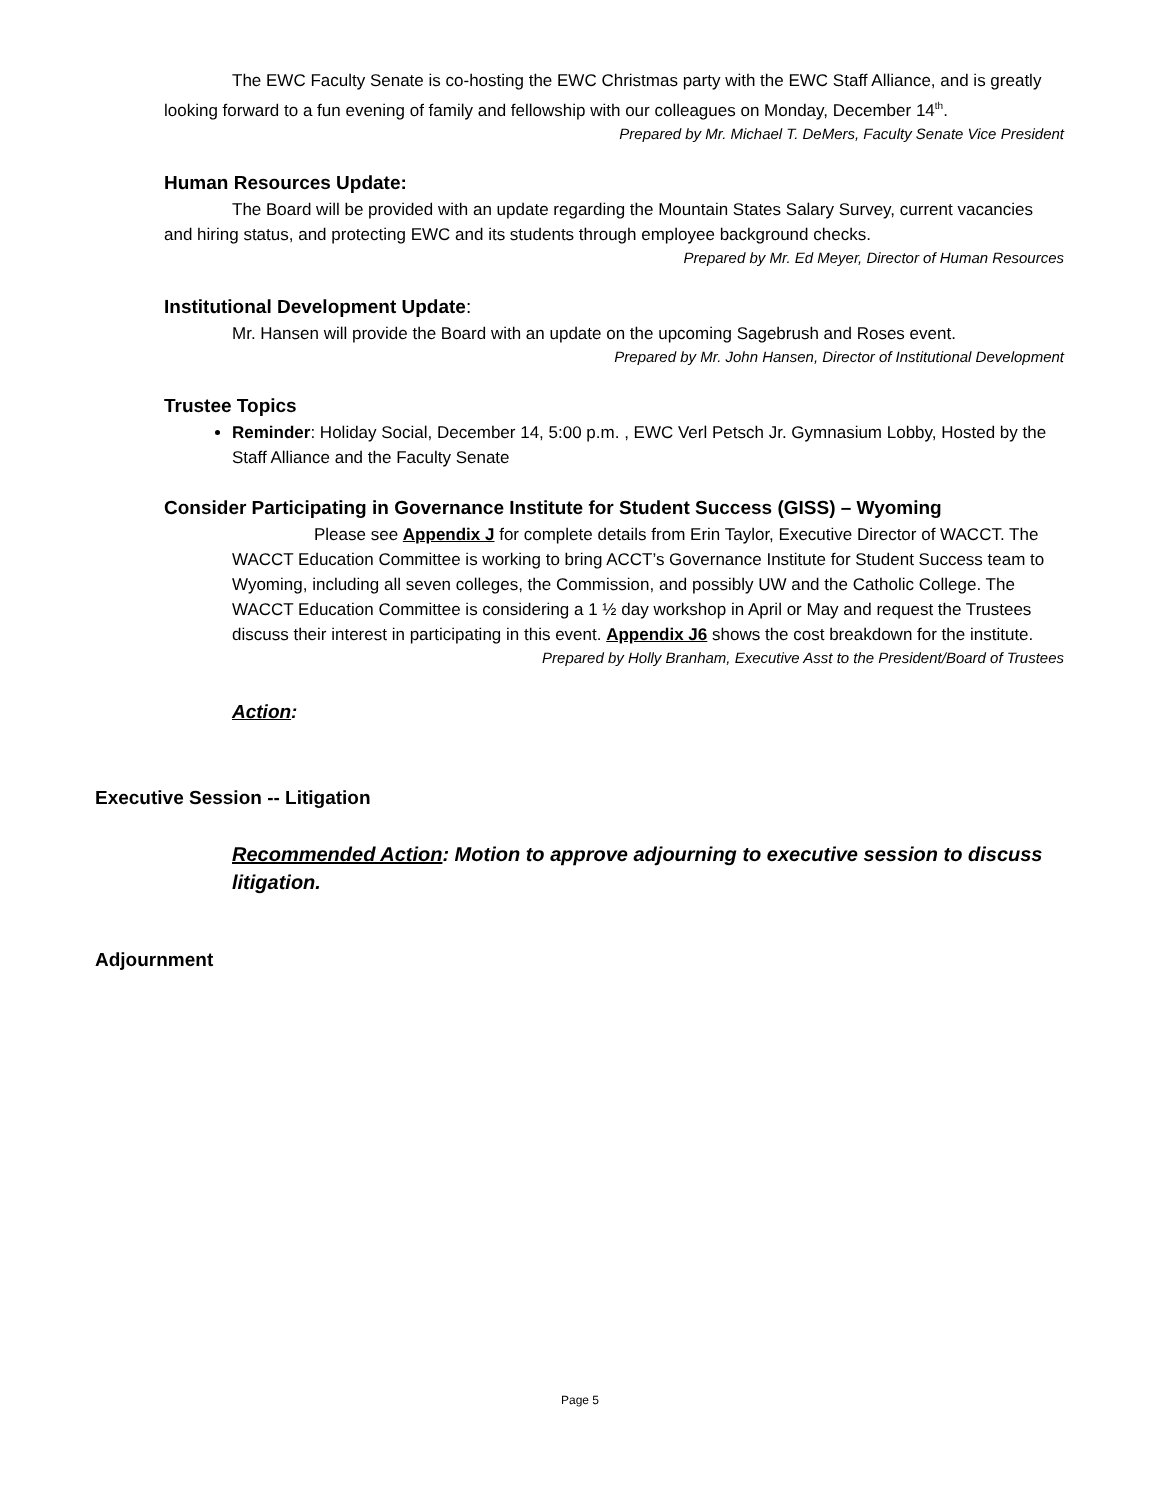The EWC Faculty Senate is co-hosting the EWC Christmas party with the EWC Staff Alliance, and is greatly looking forward to a fun evening of family and fellowship with our colleagues on Monday, December 14<sup>th</sup>.
Prepared by Mr. Michael T. DeMers, Faculty Senate Vice President
Human Resources Update:
The Board will be provided with an update regarding the Mountain States Salary Survey, current vacancies and hiring status, and protecting EWC and its students through employee background checks.
Prepared by Mr. Ed Meyer, Director of Human Resources
Institutional Development Update:
Mr. Hansen will provide the Board with an update on the upcoming Sagebrush and Roses event.
Prepared by Mr. John Hansen, Director of Institutional Development
Trustee Topics
Reminder: Holiday Social, December 14, 5:00 p.m. , EWC Verl Petsch Jr. Gymnasium Lobby, Hosted by the Staff Alliance and the Faculty Senate
Consider Participating in Governance Institute for Student Success (GISS) – Wyoming
Please see Appendix J for complete details from Erin Taylor, Executive Director of WACCT. The WACCT Education Committee is working to bring ACCT’s Governance Institute for Student Success team to Wyoming, including all seven colleges, the Commission, and possibly UW and the Catholic College. The WACCT Education Committee is considering a 1 ½ day workshop in April or May and request the Trustees discuss their interest in participating in this event. Appendix J6 shows the cost breakdown for the institute.
Prepared by Holly Branham, Executive Asst to the President/Board of Trustees
Action:
Executive Session -- Litigation
Recommended Action: Motion to approve adjourning to executive session to discuss litigation.
Adjournment
Page 5